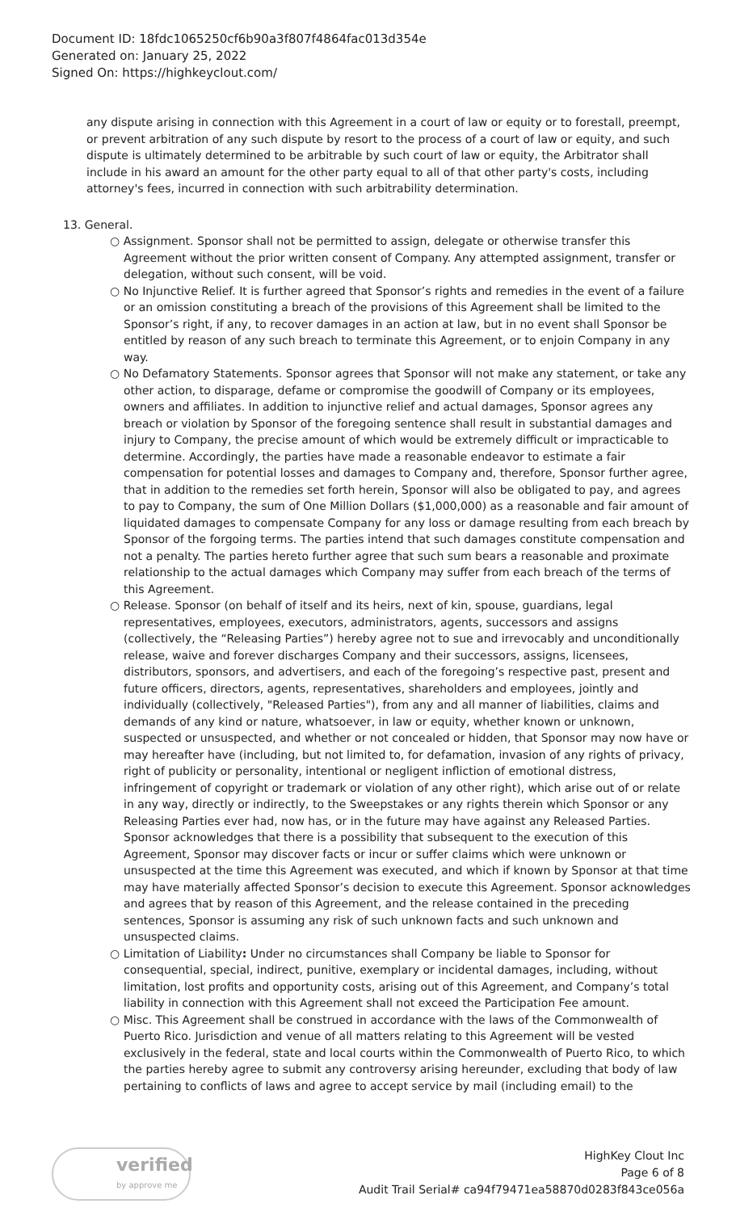Document ID: 18fdc1065250cf6b90a3f807f4864fac013d354e
Generated on: January 25, 2022
Signed On: https://highkeyclout.com/
any dispute arising in connection with this Agreement in a court of law or equity or to forestall, preempt, or prevent arbitration of any such dispute by resort to the process of a court of law or equity, and such dispute is ultimately determined to be arbitrable by such court of law or equity, the Arbitrator shall include in his award an amount for the other party equal to all of that other party's costs, including attorney's fees, incurred in connection with such arbitrability determination.
13. General.
○ Assignment. Sponsor shall not be permitted to assign, delegate or otherwise transfer this Agreement without the prior written consent of Company. Any attempted assignment, transfer or delegation, without such consent, will be void.
○ No Injunctive Relief. It is further agreed that Sponsor’s rights and remedies in the event of a failure or an omission constituting a breach of the provisions of this Agreement shall be limited to the Sponsor’s right, if any, to recover damages in an action at law, but in no event shall Sponsor be entitled by reason of any such breach to terminate this Agreement, or to enjoin Company in any way.
○ No Defamatory Statements. Sponsor agrees that Sponsor will not make any statement, or take any other action, to disparage, defame or compromise the goodwill of Company or its employees, owners and affiliates. In addition to injunctive relief and actual damages, Sponsor agrees any breach or violation by Sponsor of the foregoing sentence shall result in substantial damages and injury to Company, the precise amount of which would be extremely difficult or impracticable to determine. Accordingly, the parties have made a reasonable endeavor to estimate a fair compensation for potential losses and damages to Company and, therefore, Sponsor further agree, that in addition to the remedies set forth herein, Sponsor will also be obligated to pay, and agrees to pay to Company, the sum of One Million Dollars ($1,000,000) as a reasonable and fair amount of liquidated damages to compensate Company for any loss or damage resulting from each breach by Sponsor of the forgoing terms. The parties intend that such damages constitute compensation and not a penalty. The parties hereto further agree that such sum bears a reasonable and proximate relationship to the actual damages which Company may suffer from each breach of the terms of this Agreement.
○ Release. Sponsor (on behalf of itself and its heirs, next of kin, spouse, guardians, legal representatives, employees, executors, administrators, agents, successors and assigns (collectively, the “Releasing Parties”) hereby agree not to sue and irrevocably and unconditionally release, waive and forever discharges Company and their successors, assigns, licensees, distributors, sponsors, and advertisers, and each of the foregoing’s respective past, present and future officers, directors, agents, representatives, shareholders and employees, jointly and individually (collectively, "Released Parties"), from any and all manner of liabilities, claims and demands of any kind or nature, whatsoever, in law or equity, whether known or unknown, suspected or unsuspected, and whether or not concealed or hidden, that Sponsor may now have or may hereafter have (including, but not limited to, for defamation, invasion of any rights of privacy, right of publicity or personality, intentional or negligent infliction of emotional distress, infringement of copyright or trademark or violation of any other right), which arise out of or relate in any way, directly or indirectly, to the Sweepstakes or any rights therein which Sponsor or any Releasing Parties ever had, now has, or in the future may have against any Released Parties. Sponsor acknowledges that there is a possibility that subsequent to the execution of this Agreement, Sponsor may discover facts or incur or suffer claims which were unknown or unsuspected at the time this Agreement was executed, and which if known by Sponsor at that time may have materially affected Sponsor’s decision to execute this Agreement. Sponsor acknowledges and agrees that by reason of this Agreement, and the release contained in the preceding sentences, Sponsor is assuming any risk of such unknown facts and such unknown and unsuspected claims.
○ Limitation of Liability: Under no circumstances shall Company be liable to Sponsor for consequential, special, indirect, punitive, exemplary or incidental damages, including, without limitation, lost profits and opportunity costs, arising out of this Agreement, and Company’s total liability in connection with this Agreement shall not exceed the Participation Fee amount.
○ Misc. This Agreement shall be construed in accordance with the laws of the Commonwealth of Puerto Rico. Jurisdiction and venue of all matters relating to this Agreement will be vested exclusively in the federal, state and local courts within the Commonwealth of Puerto Rico, to which the parties hereby agree to submit any controversy arising hereunder, excluding that body of law pertaining to conflicts of laws and agree to accept service by mail (including email) to the
verified
by approve me
HighKey Clout Inc
Page 6 of 8
Audit Trail Serial# ca94f79471ea58870d0283f843ce056a